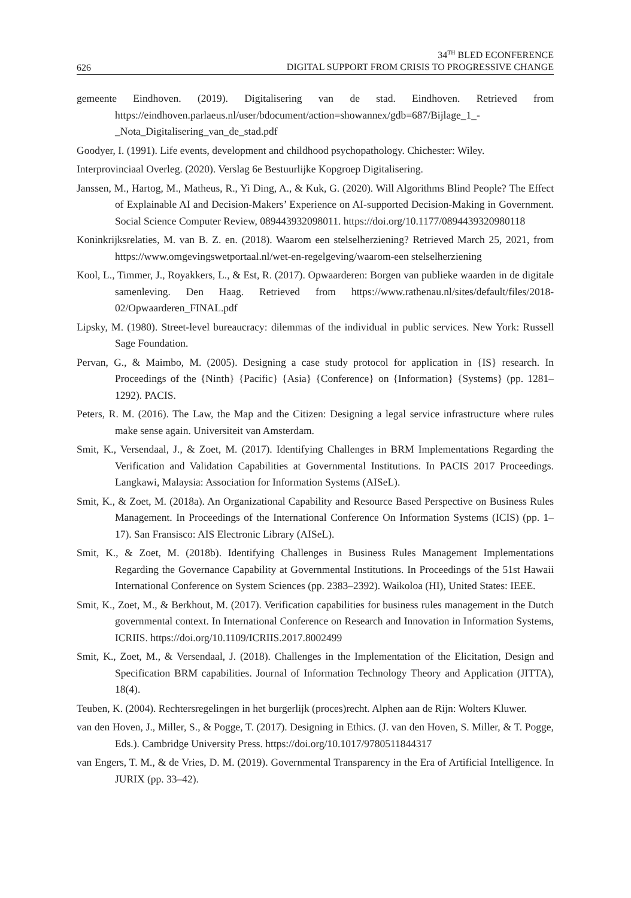626
34<sup>TH</sup> BLED ECONFERENCE
DIGITAL SUPPORT FROM CRISIS TO PROGRESSIVE CHANGE
gemeente Eindhoven. (2019). Digitalisering van de stad. Eindhoven. Retrieved from https://eindhoven.parlaeus.nl/user/bdocument/action=showannex/gdb=687/Bijlage_1_-_Nota_Digitalisering_van_de_stad.pdf
Goodyer, I. (1991). Life events, development and childhood psychopathology. Chichester: Wiley.
Interprovinciaal Overleg. (2020). Verslag 6e Bestuurlijke Kopgroep Digitalisering.
Janssen, M., Hartog, M., Matheus, R., Yi Ding, A., & Kuk, G. (2020). Will Algorithms Blind People? The Effect of Explainable AI and Decision-Makers’ Experience on AI-supported Decision-Making in Government. Social Science Computer Review, 089443932098011. https://doi.org/10.1177/0894439320980118
Koninkrijksrelaties, M. van B. Z. en. (2018). Waarom een stelselherziening? Retrieved March 25, 2021, from https://www.omgevingswetportaal.nl/wet-en-regelgeving/waarom-een stelselherziening
Kool, L., Timmer, J., Royakkers, L., & Est, R. (2017). Opwaarderen: Borgen van publieke waarden in de digitale samenleving. Den Haag. Retrieved from https://www.rathenau.nl/sites/default/files/2018-02/Opwaarderen_FINAL.pdf
Lipsky, M. (1980). Street-level bureaucracy: dilemmas of the individual in public services. New York: Russell Sage Foundation.
Pervan, G., & Maimbo, M. (2005). Designing a case study protocol for application in {IS} research. In Proceedings of the {Ninth} {Pacific} {Asia} {Conference} on {Information} {Systems} (pp. 1281–1292). PACIS.
Peters, R. M. (2016). The Law, the Map and the Citizen: Designing a legal service infrastructure where rules make sense again. Universiteit van Amsterdam.
Smit, K., Versendaal, J., & Zoet, M. (2017). Identifying Challenges in BRM Implementations Regarding the Verification and Validation Capabilities at Governmental Institutions. In PACIS 2017 Proceedings. Langkawi, Malaysia: Association for Information Systems (AISeL).
Smit, K., & Zoet, M. (2018a). An Organizational Capability and Resource Based Perspective on Business Rules Management. In Proceedings of the International Conference On Information Systems (ICIS) (pp. 1–17). San Fransisco: AIS Electronic Library (AISeL).
Smit, K., & Zoet, M. (2018b). Identifying Challenges in Business Rules Management Implementations Regarding the Governance Capability at Governmental Institutions. In Proceedings of the 51st Hawaii International Conference on System Sciences (pp. 2383–2392). Waikoloa (HI), United States: IEEE.
Smit, K., Zoet, M., & Berkhout, M. (2017). Verification capabilities for business rules management in the Dutch governmental context. In International Conference on Research and Innovation in Information Systems, ICRIIS. https://doi.org/10.1109/ICRIIS.2017.8002499
Smit, K., Zoet, M., & Versendaal, J. (2018). Challenges in the Implementation of the Elicitation, Design and Specification BRM capabilities. Journal of Information Technology Theory and Application (JITTA), 18(4).
Teuben, K. (2004). Rechtersregelingen in het burgerlijk (proces)recht. Alphen aan de Rijn: Wolters Kluwer.
van den Hoven, J., Miller, S., & Pogge, T. (2017). Designing in Ethics. (J. van den Hoven, S. Miller, & T. Pogge, Eds.). Cambridge University Press. https://doi.org/10.1017/9780511844317
van Engers, T. M., & de Vries, D. M. (2019). Governmental Transparency in the Era of Artificial Intelligence. In JURIX (pp. 33–42).